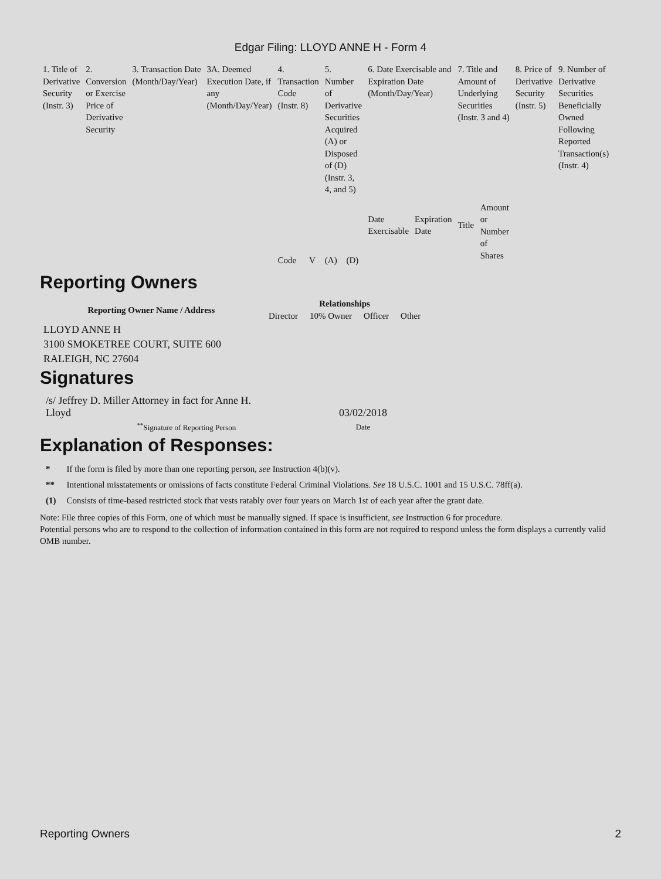Edgar Filing: LLOYD ANNE H - Form 4
| 1. Title of Derivative Security (Instr. 3) | 2. Conversion or Exercise Price of Derivative Security | 3. Transaction Date (Month/Day/Year) | 3A. Deemed Execution Date, if any (Month/Day/Year) | 4. Transaction Code (Instr. 8) | | 5. Number of Derivative Securities Acquired (A) or Disposed of (D) (Instr. 3, 4, and 5) | | 6. Date Exercisable and Expiration Date (Month/Day/Year) | | 7. Title and Amount of Underlying Securities (Instr. 3 and 4) | | 8. Price of Derivative Security (Instr. 5) | 9. Number of Derivative Securities Beneficially Owned Following Reported Transaction(s) (Instr. 4) |
| | | | | Code | V | (A) | (D) | Date Exercisable | Expiration Date | Title | Amount or Number of Shares | | |
Reporting Owners
| Reporting Owner Name / Address | Relationships | | | |
| --- | --- | --- | --- | --- |
| | Director | 10% Owner | Officer | Other |
LLOYD ANNE H
3100 SMOKETREE COURT, SUITE 600
RALEIGH, NC 27604
Signatures
| /s/ Jeffrey D. Miller Attorney in fact for Anne H. Lloyd | 03/02/2018 |
| <sup>**</sup> Signature of Reporting Person | Date |
Explanation of Responses:
| * | If the form is filed by more than one reporting person, see Instruction 4(b)(v). |
| ** | Intentional misstatements or omissions of facts constitute Federal Criminal Violations. See 18 U.S.C. 1001 and 15 U.S.C. 78ff(a). |
| (1) | Consists of time-based restricted stock that vests ratably over four years on March 1st of each year after the grant date. |
Note: File three copies of this Form, one of which must be manually signed. If space is insufficient, see Instruction 6 for procedure.
Potential persons who are to respond to the collection of information contained in this form are not required to respond unless the form displays a currently valid OMB number.
Reporting Owners 2